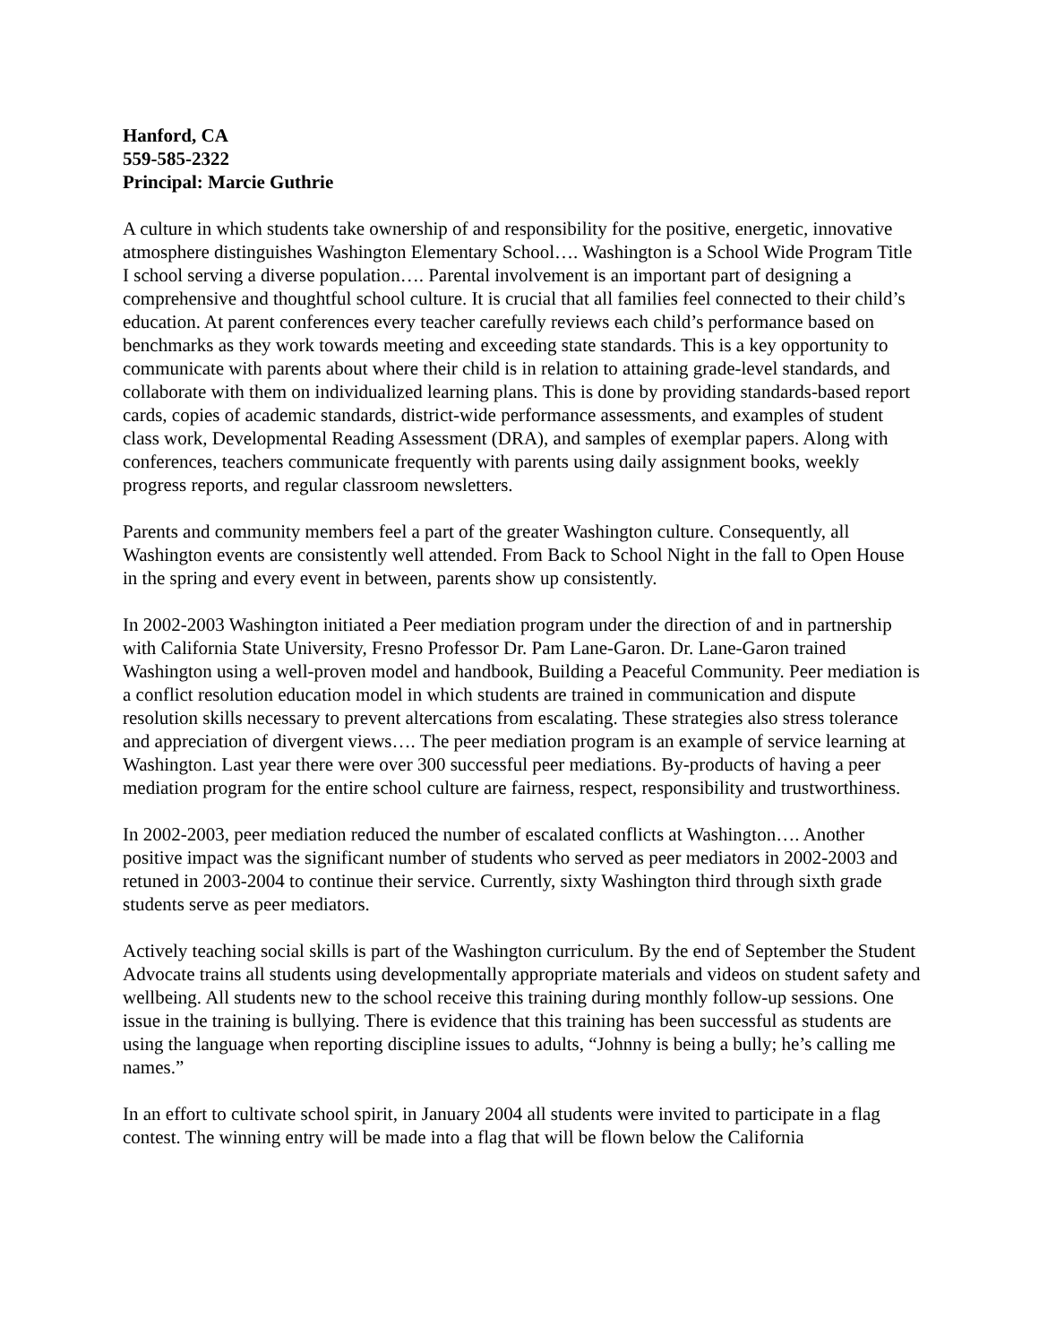Hanford, CA
559-585-2322
Principal: Marcie Guthrie
A culture in which students take ownership of and responsibility for the positive, energetic, innovative atmosphere distinguishes Washington Elementary School…. Washington is a School Wide Program Title I school serving a diverse population…. Parental involvement is an important part of designing a comprehensive and thoughtful school culture. It is crucial that all families feel connected to their child’s education. At parent conferences every teacher carefully reviews each child’s performance based on benchmarks as they work towards meeting and exceeding state standards. This is a key opportunity to communicate with parents about where their child is in relation to attaining grade-level standards, and collaborate with them on individualized learning plans. This is done by providing standards-based report cards, copies of academic standards, district-wide performance assessments, and examples of student class work, Developmental Reading Assessment (DRA), and samples of exemplar papers. Along with conferences, teachers communicate frequently with parents using daily assignment books, weekly progress reports, and regular classroom newsletters.
Parents and community members feel a part of the greater Washington culture. Consequently, all Washington events are consistently well attended. From Back to School Night in the fall to Open House in the spring and every event in between, parents show up consistently.
In 2002-2003 Washington initiated a Peer mediation program under the direction of and in partnership with California State University, Fresno Professor Dr. Pam Lane-Garon. Dr. Lane-Garon trained Washington using a well-proven model and handbook, Building a Peaceful Community. Peer mediation is a conflict resolution education model in which students are trained in communication and dispute resolution skills necessary to prevent altercations from escalating. These strategies also stress tolerance and appreciation of divergent views…. The peer mediation program is an example of service learning at Washington. Last year there were over 300 successful peer mediations. By-products of having a peer mediation program for the entire school culture are fairness, respect, responsibility and trustworthiness.
In 2002-2003, peer mediation reduced the number of escalated conflicts at Washington…. Another positive impact was the significant number of students who served as peer mediators in 2002-2003 and retuned in 2003-2004 to continue their service. Currently, sixty Washington third through sixth grade students serve as peer mediators.
Actively teaching social skills is part of the Washington curriculum. By the end of September the Student Advocate trains all students using developmentally appropriate materials and videos on student safety and wellbeing. All students new to the school receive this training during monthly follow-up sessions. One issue in the training is bullying. There is evidence that this training has been successful as students are using the language when reporting discipline issues to adults, “Johnny is being a bully; he’s calling me names.”
In an effort to cultivate school spirit, in January 2004 all students were invited to participate in a flag contest. The winning entry will be made into a flag that will be flown below the California